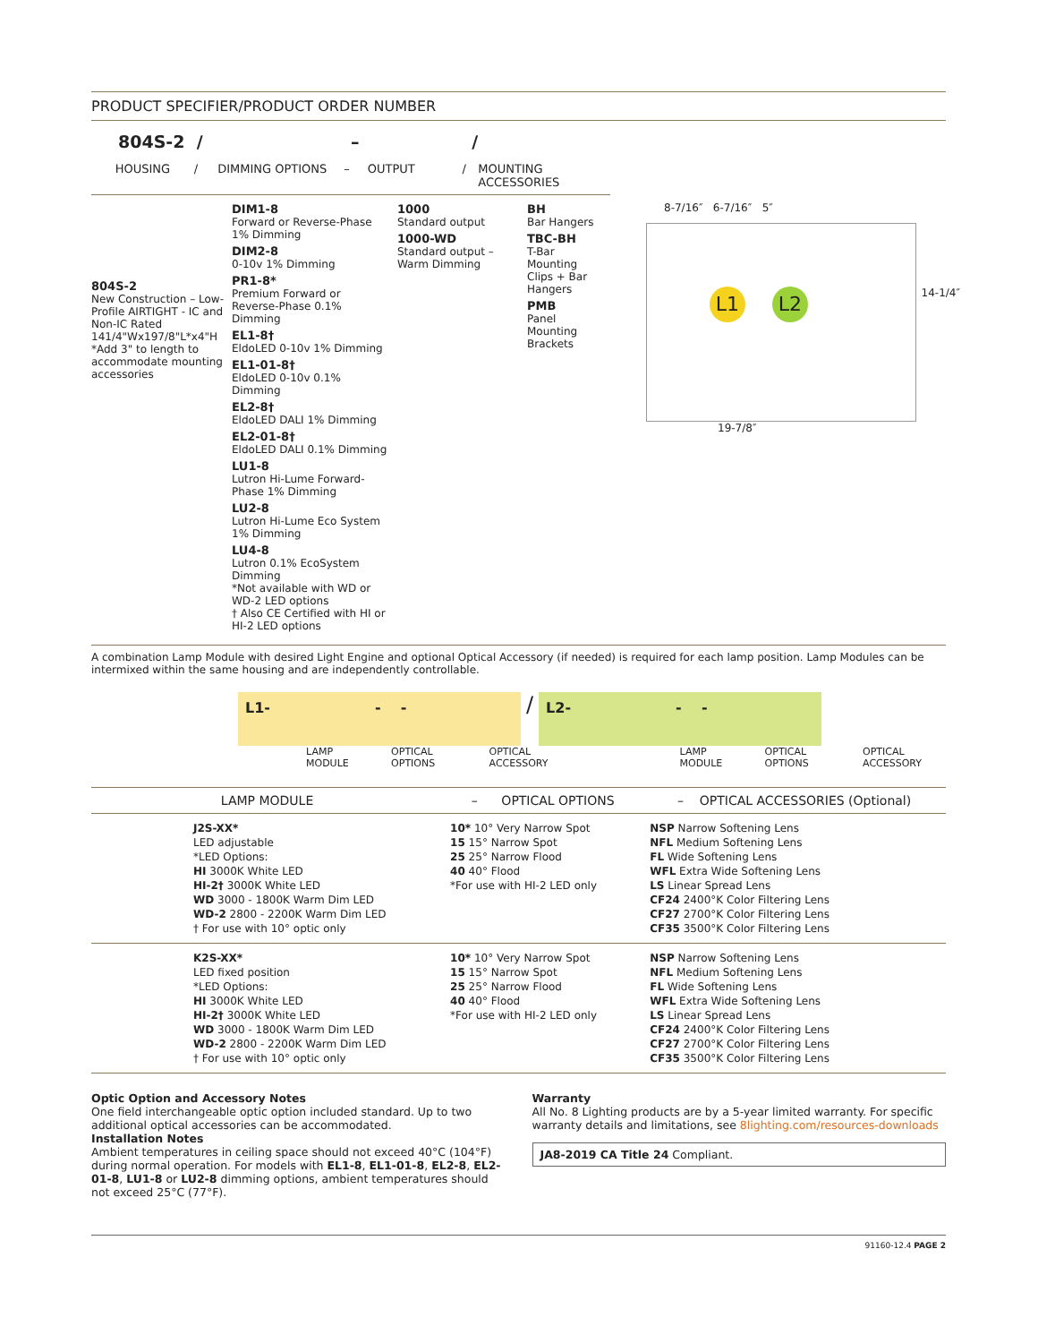PRODUCT SPECIFIER/PRODUCT ORDER NUMBER
804S-2 / – /
HOUSING / DIMMING OPTIONS – OUTPUT / MOUNTING ACCESSORIES
804S-2
New Construction – Low-Profile AIRTIGHT - IC and Non-IC Rated
141/4"Wx197/8"L*x4"H
*Add 3" to length to accommodate mounting accessories
DIM1-8
Forward or Reverse-Phase 1% Dimming
DIM2-8
0-10v 1% Dimming
PR1-8*
Premium Forward or Reverse-Phase 0.1% Dimming
EL1-8†
EldoLED 0-10v 1% Dimming
EL1-01-8†
EldoLED 0-10v 0.1% Dimming
EL2-8†
EldoLED DALI 1% Dimming
EL2-01-8†
EldoLED DALI 0.1% Dimming
LU1-8
Lutron Hi-Lume Forward-Phase 1% Dimming
LU2-8
Lutron Hi-Lume Eco System 1% Dimming
LU4-8
Lutron 0.1% EcoSystem Dimming
*Not available with WD or WD-2 LED options
† Also CE Certified with HI or HI-2 LED options
1000
Standard output
1000-WD
Standard output – Warm Dimming
BH
Bar Hangers
TBC-BH
T-Bar Mounting Clips + Bar Hangers
PMB
Panel Mounting Brackets
8-7/16″ 6-7/16″ 5″
L1 L2 14-1/4″
19-7/8″
A combination Lamp Module with desired Light Engine and optional Optical Accessory (if needed) is required for each lamp position. Lamp Modules can be intermixed within the same housing and are independently controllable.
L1- - -
/
L2- - -
LAMP MODULE OPTICAL OPTIONS OPTICAL ACCESSORY LAMP MODULE OPTICAL OPTIONS OPTICAL ACCESSORY
| LAMP MODULE | | – OPTICAL OPTIONS | – OPTICAL ACCESSORIES (Optional) |
| --- | --- | --- | --- |
| | J2S-XX* LED adjustable *LED Options: HI 3000K White LED HI-2† 3000K White LED WD 3000 - 1800K Warm Dim LED WD-2 2800 - 2200K Warm Dim LED † For use with 10° optic only | 10* 10° Very Narrow Spot 15 15° Narrow Spot 25 25° Narrow Flood 40 40° Flood *For use with HI-2 LED only | NSP Narrow Softening Lens NFL Medium Softening Lens FL Wide Softening Lens WFL Extra Wide Softening Lens LS Linear Spread Lens CF24 2400°K Color Filtering Lens CF27 2700°K Color Filtering Lens CF35 3500°K Color Filtering Lens |
| | K2S-XX* LED fixed position *LED Options: HI 3000K White LED HI-2† 3000K White LED WD 3000 - 1800K Warm Dim LED WD-2 2800 - 2200K Warm Dim LED † For use with 10° optic only | 10* 10° Very Narrow Spot 15 15° Narrow Spot 25 25° Narrow Flood 40 40° Flood *For use with HI-2 LED only | NSP Narrow Softening Lens NFL Medium Softening Lens FL Wide Softening Lens WFL Extra Wide Softening Lens LS Linear Spread Lens CF24 2400°K Color Filtering Lens CF27 2700°K Color Filtering Lens CF35 3500°K Color Filtering Lens |
Optic Option and Accessory Notes
One field interchangeable optic option included standard. Up to two additional optical accessories can be accommodated.
Installation Notes
Ambient temperatures in ceiling space should not exceed 40°C (104°F) during normal operation. For models with EL1-8, EL1-01-8, EL2-8, EL2-01-8, LU1-8 or LU2-8 dimming options, ambient temperatures should not exceed 25°C (77°F).
Warranty
All No. 8 Lighting products are by a 5-year limited warranty. For specific warranty details and limitations, see 8lighting.com/resources-downloads
JA8-2019 CA Title 24 Compliant.
91160-12.4 PAGE 2